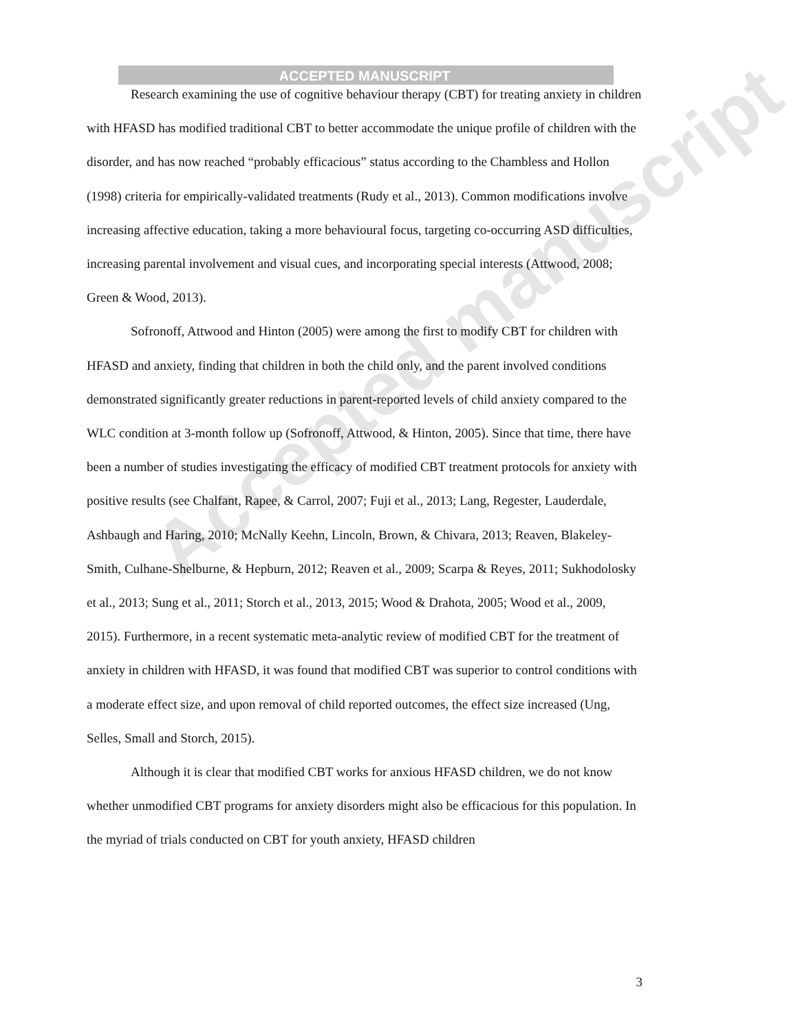ACCEPTED MANUSCRIPT
Accepted manuscript
Research examining the use of cognitive behaviour therapy (CBT) for treating anxiety in children with HFASD has modified traditional CBT to better accommodate the unique profile of children with the disorder, and has now reached “probably efficacious” status according to the Chambless and Hollon (1998) criteria for empirically-validated treatments (Rudy et al., 2013). Common modifications involve increasing affective education, taking a more behavioural focus, targeting co-occurring ASD difficulties, increasing parental involvement and visual cues, and incorporating special interests (Attwood, 2008; Green & Wood, 2013).
Sofronoff, Attwood and Hinton (2005) were among the first to modify CBT for children with HFASD and anxiety, finding that children in both the child only, and the parent involved conditions demonstrated significantly greater reductions in parent-reported levels of child anxiety compared to the WLC condition at 3-month follow up (Sofronoff, Attwood, & Hinton, 2005). Since that time, there have been a number of studies investigating the efficacy of modified CBT treatment protocols for anxiety with positive results (see Chalfant, Rapee, & Carrol, 2007; Fuji et al., 2013; Lang, Regester, Lauderdale, Ashbaugh and Haring, 2010; McNally Keehn, Lincoln, Brown, & Chivara, 2013; Reaven, Blakeley-Smith, Culhane-Shelburne, & Hepburn, 2012; Reaven et al., 2009; Scarpa & Reyes, 2011; Sukhodolosky et al., 2013; Sung et al., 2011; Storch et al., 2013, 2015; Wood & Drahota, 2005; Wood et al., 2009, 2015). Furthermore, in a recent systematic meta-analytic review of modified CBT for the treatment of anxiety in children with HFASD, it was found that modified CBT was superior to control conditions with a moderate effect size, and upon removal of child reported outcomes, the effect size increased (Ung, Selles, Small and Storch, 2015).
Although it is clear that modified CBT works for anxious HFASD children, we do not know whether unmodified CBT programs for anxiety disorders might also be efficacious for this population. In the myriad of trials conducted on CBT for youth anxiety, HFASD children
3